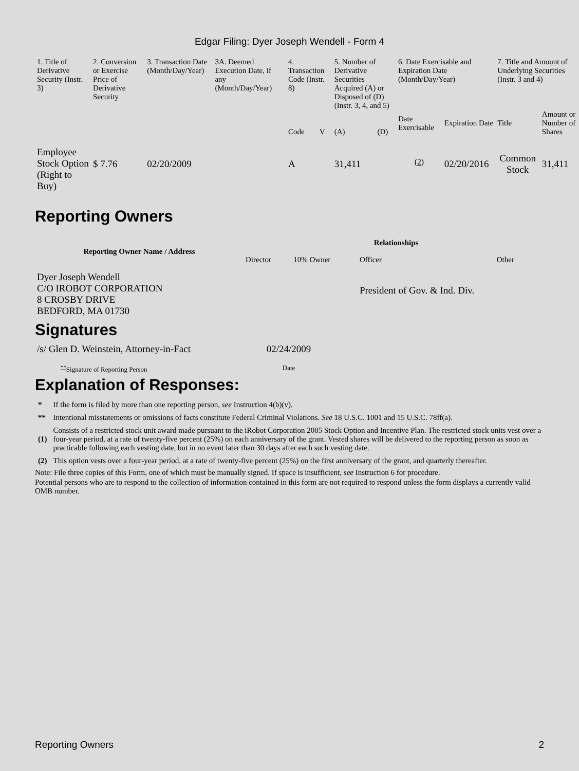Edgar Filing: Dyer Joseph Wendell - Form 4
| 1. Title of Derivative Security (Instr. 3) | 2. Conversion or Exercise Price of Derivative Security | 3. Transaction Date (Month/Day/Year) | 3A. Deemed Execution Date, if any (Month/Day/Year) | 4. Transaction Code (Instr. 8) | | 5. Number of Derivative Securities Acquired (A) or Disposed of (D) (Instr. 3, 4, and 5) | | 6. Date Exercisable and Expiration Date (Month/Day/Year) | | 7. Title and Amount of Underlying Securities (Instr. 3 and 4) | |
| --- | --- | --- | --- | --- | --- | --- | --- | --- | --- | --- | --- |
| | | | | Code | V | (A) | (D) | Date Exercisable | Expiration Date | Title | Amount or Number of Shares |
| Employee Stock Option (Right to Buy) | $ 7.76 | 02/20/2009 | | A | | 31,411 | | <sup>(2)</sup> | 02/20/2016 | Common Stock | 31,411 |
Reporting Owners
| Reporting Owner Name / Address | Relationships | | | |
| --- | --- | --- | --- | --- |
| | Director | 10% Owner | Officer | Other |
| Dyer Joseph Wendell C/O IROBOT CORPORATION 8 CROSBY DRIVE BEDFORD, MA 01730 | | | President of Gov. & Ind. Div. | |
Signatures
| /s/ Glen D. Weinstein, Attorney-in-Fact | 02/24/2009 |
| <sup>**</sup> Signature of Reporting Person | Date |
Explanation of Responses:
| * | If the form is filed by more than one reporting person, see Instruction 4(b)(v). |
| ** | Intentional misstatements or omissions of facts constitute Federal Criminal Violations. See 18 U.S.C. 1001 and 15 U.S.C. 78ff(a). |
| (1) | Consists of a restricted stock unit award made pursuant to the iRobot Corporation 2005 Stock Option and Incentive Plan. The restricted stock units vest over a four-year period, at a rate of twenty-five percent (25%) on each anniversary of the grant. Vested shares will be delivered to the reporting person as soon as practicable following each vesting date, but in no event later than 30 days after each such vesting date. |
| (2) | This option vests over a four-year period, at a rate of twenty-five percent (25%) on the first anniversary of the grant, and quarterly thereafter. |
Note: File three copies of this Form, one of which must be manually signed. If space is insufficient, see Instruction 6 for procedure.
Potential persons who are to respond to the collection of information contained in this form are not required to respond unless the form displays a currently valid OMB number.
Reporting Owners 2